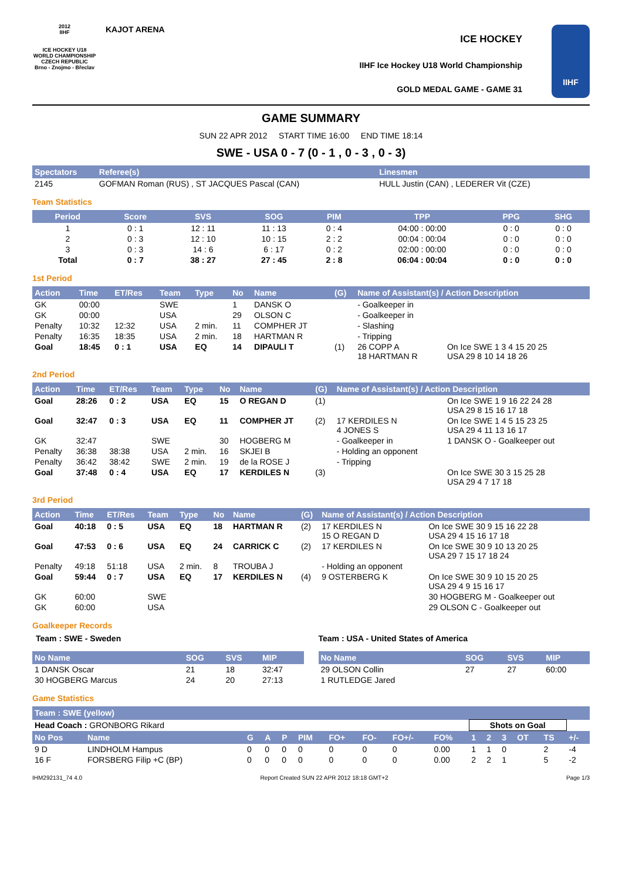2012
IIHF
ICE HOCKEY U18 WORLD CHAMPIONSHIP CZECH REPUBLIC
Brno - Znojmo - Břeclav
KAJOT ARENA
ICE HOCKEY
IIHF Ice Hockey U18 World Championship
GOLD MEDAL GAME - GAME 31
IIHF
GAME SUMMARY
SUN 22 APR 2012 START TIME 16:00 END TIME 18:14
SWE - USA 0 - 7 (0 - 1 , 0 - 3 , 0 - 3)
| Spectators | Referee(s) | Linesmen |
| --- | --- | --- |
| 2145 | GOFMAN Roman (RUS) , ST JACQUES Pascal (CAN) | HULL Justin (CAN) , LEDERER Vit (CZE) |
Team Statistics
| Period | Score | SVS | SOG | PIM | TPP | PPG | SHG |
| --- | --- | --- | --- | --- | --- | --- | --- |
| 1 | 0 : 1 | 12 : 11 | 11 : 13 | 0 : 4 | 04:00 : 00:00 | 0 : 0 | 0 : 0 |
| 2 | 0 : 3 | 12 : 10 | 10 : 15 | 2 : 2 | 00:04 : 00:04 | 0 : 0 | 0 : 0 |
| 3 | 0 : 3 | 14 : 6 | 6 : 17 | 0 : 2 | 02:00 : 00:00 | 0 : 0 | 0 : 0 |
| Total | 0 : 7 | 38 : 27 | 27 : 45 | 2 : 8 | 06:04 : 00:04 | 0 : 0 | 0 : 0 |
1st Period
| Action | Time | ET/Res | Team | Type | No | Name | (G) | Name of Assistant(s) / Action Description | |
| --- | --- | --- | --- | --- | --- | --- | --- | --- | --- |
| GK | 00:00 | | SWE | | 1 | DANSK O | | - Goalkeeper in | |
| GK | 00:00 | | USA | | 29 | OLSON C | | - Goalkeeper in | |
| Penalty | 10:32 | 12:32 | USA | 2 min. | 11 | COMPHER JT | | - Slashing | |
| Penalty | 16:35 | 18:35 | USA | 2 min. | 18 | HARTMAN R | | - Tripping | |
| Goal | 18:45 | 0 : 1 | USA | EQ | 14 | DIPAULI T | (1) | 26 COPP A 18 HARTMAN R | On Ice SWE 1 3 4 15 20 25 USA 29 8 10 14 18 26 |
2nd Period
| Action | Time | ET/Res | Team | Type | No | Name | (G) | Name of Assistant(s) / Action Description | |
| --- | --- | --- | --- | --- | --- | --- | --- | --- | --- |
| Goal | 28:26 | 0 : 2 | USA | EQ | 15 | O REGAN D | (1) | | On Ice SWE 1 9 16 22 24 28 USA 29 8 15 16 17 18 |
| Goal | 32:47 | 0 : 3 | USA | EQ | 11 | COMPHER JT | (2) | 17 KERDILES N 4 JONES S | On Ice SWE 1 4 5 15 23 25 USA 29 4 11 13 16 17 |
| GK | 32:47 | | SWE | | 30 | HOGBERG M | | - Goalkeeper in | 1 DANSK O - Goalkeeper out |
| Penalty | 36:38 | 38:38 | USA | 2 min. | 16 | SKJEI B | | - Holding an opponent | |
| Penalty | 36:42 | 38:42 | SWE | 2 min. | 19 | de la ROSE J | | - Tripping | |
| Goal | 37:48 | 0 : 4 | USA | EQ | 17 | KERDILES N | (3) | | On Ice SWE 30 3 15 25 28 USA 29 4 7 17 18 |
3rd Period
| Action | Time | ET/Res | Team | Type | No | Name | (G) | Name of Assistant(s) / Action Description | |
| --- | --- | --- | --- | --- | --- | --- | --- | --- | --- |
| Goal | 40:18 | 0 : 5 | USA | EQ | 18 | HARTMAN R | (2) | 17 KERDILES N 15 O REGAN D | On Ice SWE 30 9 15 16 22 28 USA 29 4 15 16 17 18 |
| Goal | 47:53 | 0 : 6 | USA | EQ | 24 | CARRICK C | (2) | 17 KERDILES N | On Ice SWE 30 9 10 13 20 25 USA 29 7 15 17 18 24 |
| Penalty | 49:18 | 51:18 | USA | 2 min. | 8 | TROUBA J | | - Holding an opponent | |
| Goal | 59:44 | 0 : 7 | USA | EQ | 17 | KERDILES N | (4) | 9 OSTERBERG K | On Ice SWE 30 9 10 15 20 25 USA 29 4 9 15 16 17 |
| GK | 60:00 | | SWE | | | | | | 30 HOGBERG M - Goalkeeper out |
| GK | 60:00 | | USA | | | | | | 29 OLSON C - Goalkeeper out |
Goalkeeper Records
Team : SWE - Sweden
| No Name | SOG | SVS | MIP |
| --- | --- | --- | --- |
| 1 DANSK Oscar | 21 | 18 | 32:47 |
| 30 HOGBERG Marcus | 24 | 20 | 27:13 |
Team : USA - United States of America
| No Name | SOG | SVS | MIP |
| --- | --- | --- | --- |
| 29 OLSON Collin | 27 | 27 | 60:00 |
| 1 RUTLEDGE Jared | | | |
Game Statistics
| Team : SWE (yellow) | | | | | | | | | | | | | | | |
| --- | --- | --- | --- | --- | --- | --- | --- | --- | --- | --- | --- | --- | --- | --- | --- |
| Head Coach : GRONBORG Rikard | | | | | | | | | | Shots on Goal | | | | | |
| No Pos | Name | G | A | P | PIM | FO+ | FO- | FO+/- | FO% | 1 | 2 | 3 | OT | TS | +/- |
| 9 D | LINDHOLM Hampus | 0 | 0 | 0 | 0 | 0 | 0 | 0 | 0.00 | 1 | 1 | 0 | | 2 | -4 |
| 16 F | FORSBERG Filip +C (BP) | 0 | 0 | 0 | 0 | 0 | 0 | 0 | 0.00 | 2 | 2 | 1 | | 5 | -2 |
IHM292131_74 4.0 Report Created SUN 22 APR 2012 18:18 GMT+2 Page 1/3